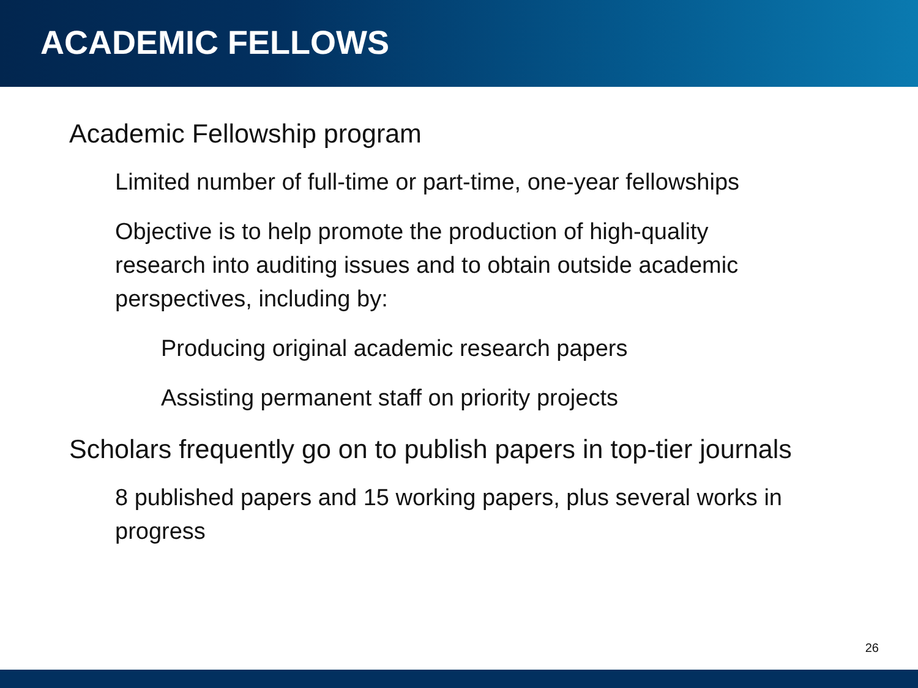ACADEMIC FELLOWS
• Academic Fellowship program
• Limited number of full-time or part-time, one-year fellowships
• Objective is to help promote the production of high-quality research into auditing issues and to obtain outside academic perspectives, including by:
• Producing original academic research papers
• Assisting permanent staff on priority projects
• Scholars frequently go on to publish papers in top-tier journals
• 8 published papers and 15 working papers, plus several works in progress
26